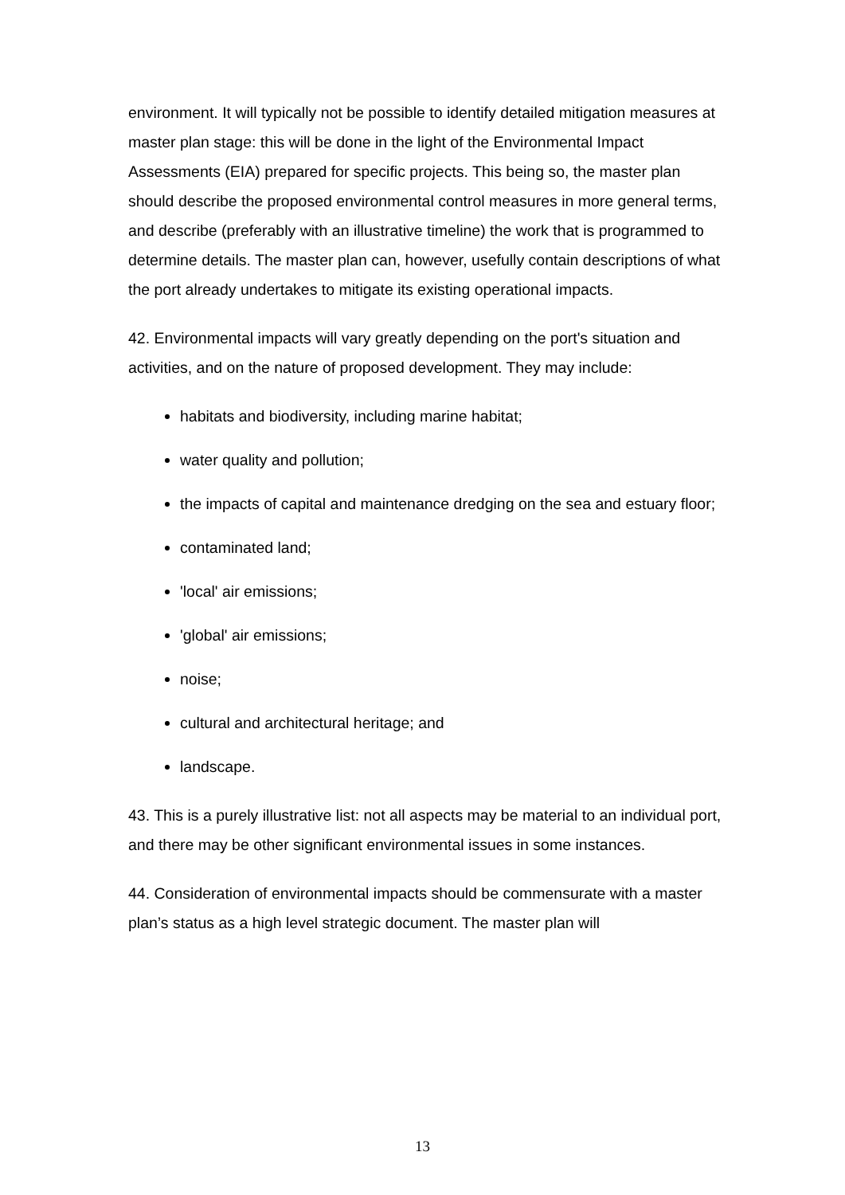environment. It will typically not be possible to identify detailed mitigation measures at master plan stage: this will be done in the light of the Environmental Impact Assessments (EIA) prepared for specific projects. This being so, the master plan should describe the proposed environmental control measures in more general terms, and describe (preferably with an illustrative timeline) the work that is programmed to determine details. The master plan can, however, usefully contain descriptions of what the port already undertakes to mitigate its existing operational impacts.
42. Environmental impacts will vary greatly depending on the port's situation and activities, and on the nature of proposed development. They may include:
habitats and biodiversity, including marine habitat;
water quality and pollution;
the impacts of capital and maintenance dredging on the sea and estuary floor;
contaminated land;
'local' air emissions;
'global' air emissions;
noise;
cultural and architectural heritage; and
landscape.
43. This is a purely illustrative list: not all aspects may be material to an individual port, and there may be other significant environmental issues in some instances.
44. Consideration of environmental impacts should be commensurate with a master plan’s status as a high level strategic document. The master plan will
13